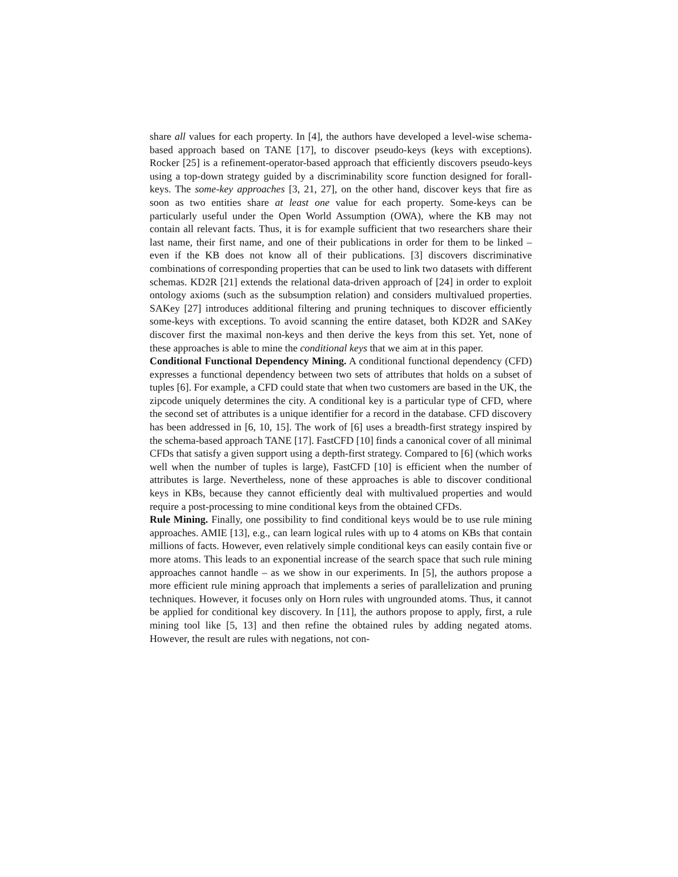share all values for each property. In [4], the authors have developed a level-wise schema-based approach based on TANE [17], to discover pseudo-keys (keys with exceptions). Rocker [25] is a refinement-operator-based approach that efficiently discovers pseudo-keys using a top-down strategy guided by a discriminability score function designed for forall-keys. The some-key approaches [3, 21, 27], on the other hand, discover keys that fire as soon as two entities share at least one value for each property. Some-keys can be particularly useful under the Open World Assumption (OWA), where the KB may not contain all relevant facts. Thus, it is for example sufficient that two researchers share their last name, their first name, and one of their publications in order for them to be linked – even if the KB does not know all of their publications. [3] discovers discriminative combinations of corresponding properties that can be used to link two datasets with different schemas. KD2R [21] extends the relational data-driven approach of [24] in order to exploit ontology axioms (such as the subsumption relation) and considers multivalued properties. SAKey [27] introduces additional filtering and pruning techniques to discover efficiently some-keys with exceptions. To avoid scanning the entire dataset, both KD2R and SAKey discover first the maximal non-keys and then derive the keys from this set. Yet, none of these approaches is able to mine the conditional keys that we aim at in this paper.
Conditional Functional Dependency Mining. A conditional functional dependency (CFD) expresses a functional dependency between two sets of attributes that holds on a subset of tuples [6]. For example, a CFD could state that when two customers are based in the UK, the zipcode uniquely determines the city. A conditional key is a particular type of CFD, where the second set of attributes is a unique identifier for a record in the database. CFD discovery has been addressed in [6, 10, 15]. The work of [6] uses a breadth-first strategy inspired by the schema-based approach TANE [17]. FastCFD [10] finds a canonical cover of all minimal CFDs that satisfy a given support using a depth-first strategy. Compared to [6] (which works well when the number of tuples is large), FastCFD [10] is efficient when the number of attributes is large. Nevertheless, none of these approaches is able to discover conditional keys in KBs, because they cannot efficiently deal with multivalued properties and would require a post-processing to mine conditional keys from the obtained CFDs.
Rule Mining. Finally, one possibility to find conditional keys would be to use rule mining approaches. AMIE [13], e.g., can learn logical rules with up to 4 atoms on KBs that contain millions of facts. However, even relatively simple conditional keys can easily contain five or more atoms. This leads to an exponential increase of the search space that such rule mining approaches cannot handle – as we show in our experiments. In [5], the authors propose a more efficient rule mining approach that implements a series of parallelization and pruning techniques. However, it focuses only on Horn rules with ungrounded atoms. Thus, it cannot be applied for conditional key discovery. In [11], the authors propose to apply, first, a rule mining tool like [5, 13] and then refine the obtained rules by adding negated atoms. However, the result are rules with negations, not con-